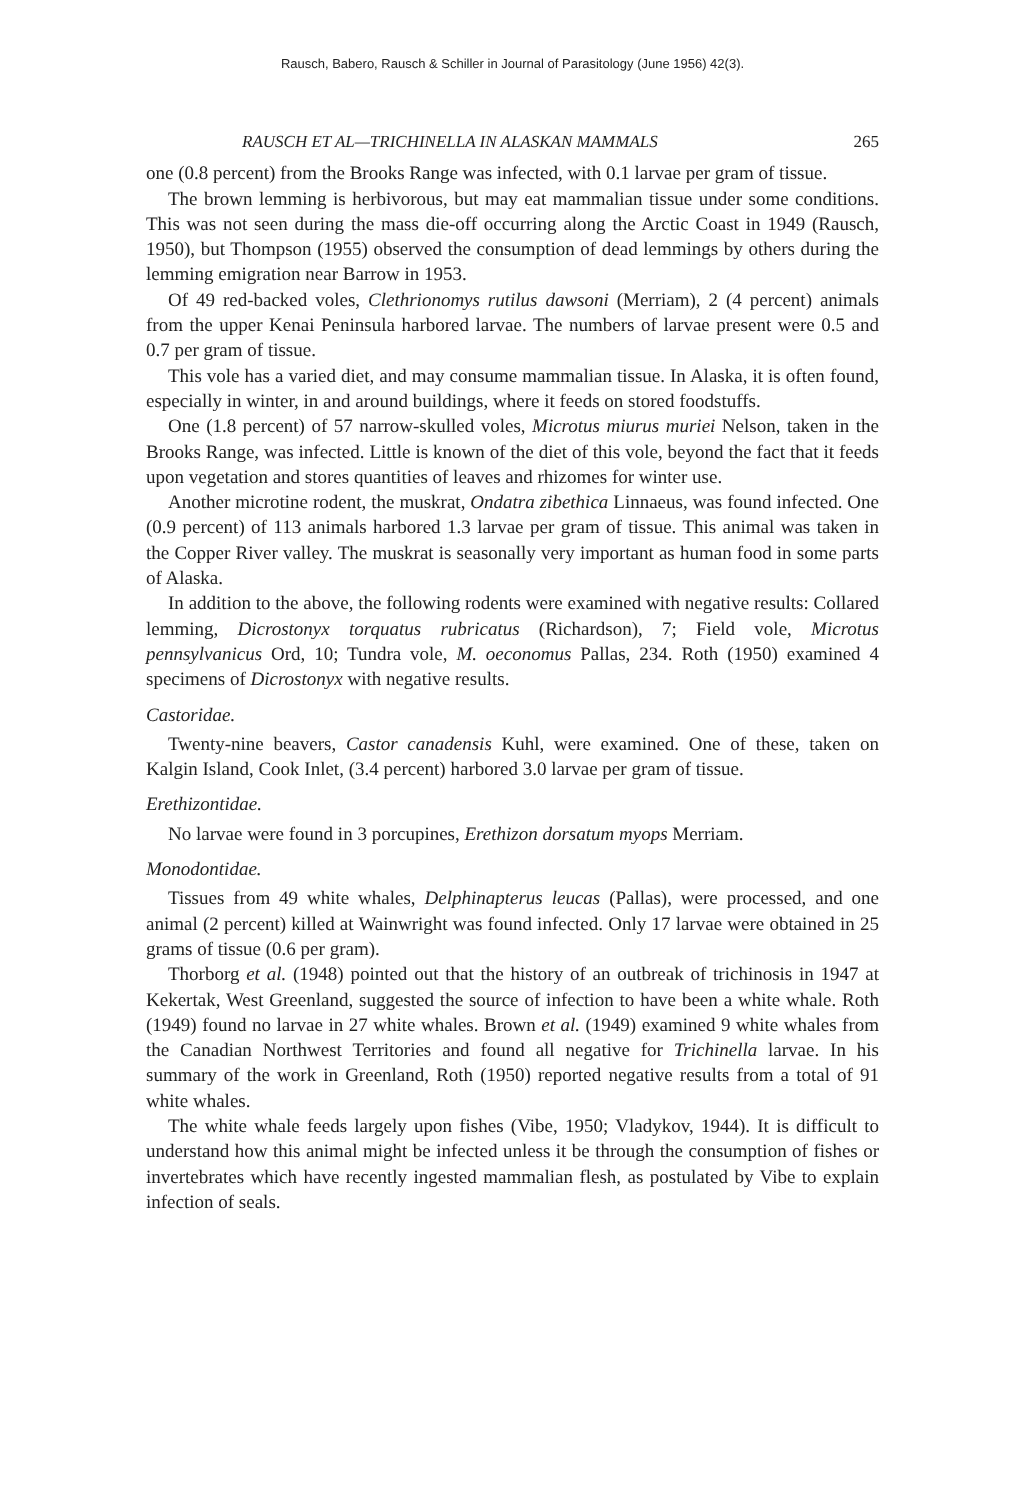Rausch, Babero, Rausch & Schiller in Journal of Parasitology (June 1956) 42(3).
RAUSCH ET AL—TRICHINELLA IN ALASKAN MAMMALS 265
one (0.8 percent) from the Brooks Range was infected, with 0.1 larvae per gram of tissue.
The brown lemming is herbivorous, but may eat mammalian tissue under some conditions. This was not seen during the mass die-off occurring along the Arctic Coast in 1949 (Rausch, 1950), but Thompson (1955) observed the consumption of dead lemmings by others during the lemming emigration near Barrow in 1953.
Of 49 red-backed voles, Clethrionomys rutilus dawsoni (Merriam), 2 (4 percent) animals from the upper Kenai Peninsula harbored larvae. The numbers of larvae present were 0.5 and 0.7 per gram of tissue.
This vole has a varied diet, and may consume mammalian tissue. In Alaska, it is often found, especially in winter, in and around buildings, where it feeds on stored foodstuffs.
One (1.8 percent) of 57 narrow-skulled voles, Microtus miurus muriei Nelson, taken in the Brooks Range, was infected. Little is known of the diet of this vole, beyond the fact that it feeds upon vegetation and stores quantities of leaves and rhizomes for winter use.
Another microtine rodent, the muskrat, Ondatra zibethica Linnaeus, was found infected. One (0.9 percent) of 113 animals harbored 1.3 larvae per gram of tissue. This animal was taken in the Copper River valley. The muskrat is seasonally very important as human food in some parts of Alaska.
In addition to the above, the following rodents were examined with negative results: Collared lemming, Dicrostonyx torquatus rubricatus (Richardson), 7; Field vole, Microtus pennsylvanicus Ord, 10; Tundra vole, M. oeconomus Pallas, 234. Roth (1950) examined 4 specimens of Dicrostonyx with negative results.
Castoridae.
Twenty-nine beavers, Castor canadensis Kuhl, were examined. One of these, taken on Kalgin Island, Cook Inlet, (3.4 percent) harbored 3.0 larvae per gram of tissue.
Erethizontidae.
No larvae were found in 3 porcupines, Erethizon dorsatum myops Merriam.
Monodontidae.
Tissues from 49 white whales, Delphinapterus leucas (Pallas), were processed, and one animal (2 percent) killed at Wainwright was found infected. Only 17 larvae were obtained in 25 grams of tissue (0.6 per gram).
Thorborg et al. (1948) pointed out that the history of an outbreak of trichinosis in 1947 at Kekertak, West Greenland, suggested the source of infection to have been a white whale. Roth (1949) found no larvae in 27 white whales. Brown et al. (1949) examined 9 white whales from the Canadian Northwest Territories and found all negative for Trichinella larvae. In his summary of the work in Greenland, Roth (1950) reported negative results from a total of 91 white whales.
The white whale feeds largely upon fishes (Vibe, 1950; Vladykov, 1944). It is difficult to understand how this animal might be infected unless it be through the consumption of fishes or invertebrates which have recently ingested mammalian flesh, as postulated by Vibe to explain infection of seals.